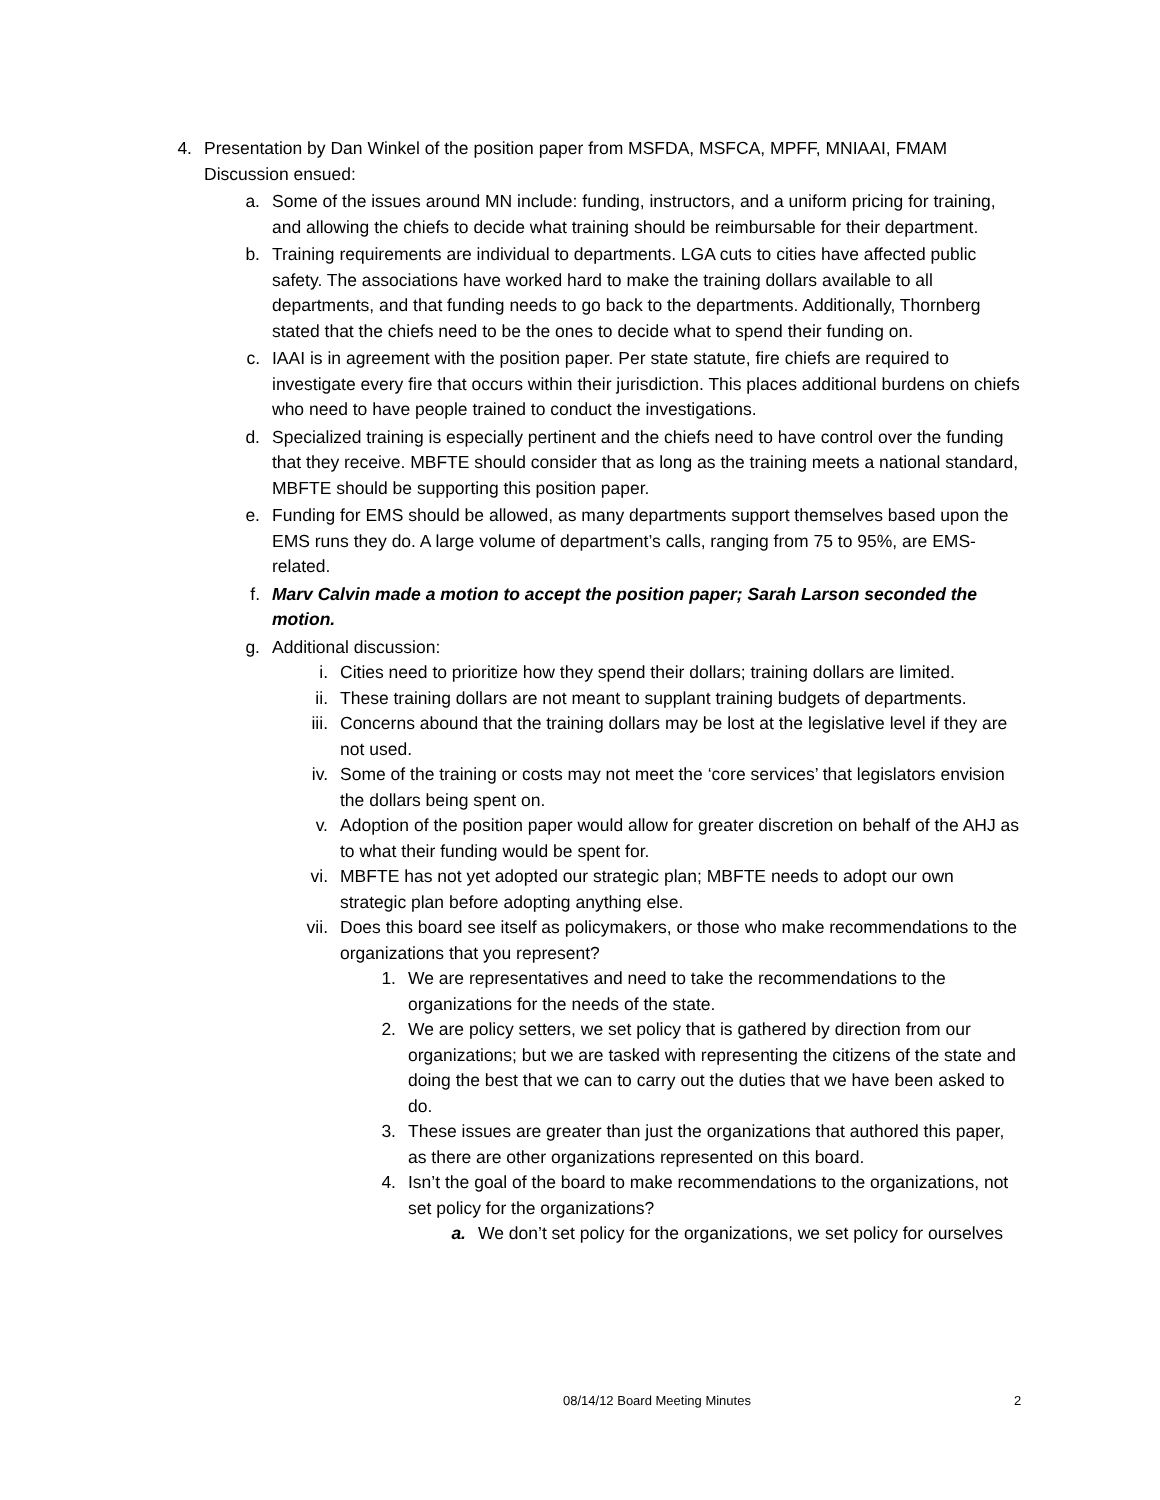4. Presentation by Dan Winkel of the position paper from MSFDA, MSFCA, MPFF, MNIAAI, FMAM Discussion ensued:
a. Some of the issues around MN include: funding, instructors, and a uniform pricing for training, and allowing the chiefs to decide what training should be reimbursable for their department.
b. Training requirements are individual to departments. LGA cuts to cities have affected public safety. The associations have worked hard to make the training dollars available to all departments, and that funding needs to go back to the departments. Additionally, Thornberg stated that the chiefs need to be the ones to decide what to spend their funding on.
c. IAAI is in agreement with the position paper. Per state statute, fire chiefs are required to investigate every fire that occurs within their jurisdiction. This places additional burdens on chiefs who need to have people trained to conduct the investigations.
d. Specialized training is especially pertinent and the chiefs need to have control over the funding that they receive. MBFTE should consider that as long as the training meets a national standard, MBFTE should be supporting this position paper.
e. Funding for EMS should be allowed, as many departments support themselves based upon the EMS runs they do. A large volume of department’s calls, ranging from 75 to 95%, are EMS-related.
f. Marv Calvin made a motion to accept the position paper; Sarah Larson seconded the motion.
g. Additional discussion:
i. Cities need to prioritize how they spend their dollars; training dollars are limited.
ii. These training dollars are not meant to supplant training budgets of departments.
iii. Concerns abound that the training dollars may be lost at the legislative level if they are not used.
iv. Some of the training or costs may not meet the ‘core services’ that legislators envision the dollars being spent on.
v. Adoption of the position paper would allow for greater discretion on behalf of the AHJ as to what their funding would be spent for.
vi. MBFTE has not yet adopted our strategic plan; MBFTE needs to adopt our own strategic plan before adopting anything else.
vii. Does this board see itself as policymakers, or those who make recommendations to the organizations that you represent?
1. We are representatives and need to take the recommendations to the organizations for the needs of the state.
2. We are policy setters, we set policy that is gathered by direction from our organizations; but we are tasked with representing the citizens of the state and doing the best that we can to carry out the duties that we have been asked to do.
3. These issues are greater than just the organizations that authored this paper, as there are other organizations represented on this board.
4. Isn’t the goal of the board to make recommendations to the organizations, not set policy for the organizations?
a. We don’t set policy for the organizations, we set policy for ourselves
08/14/12 Board Meeting Minutes 2